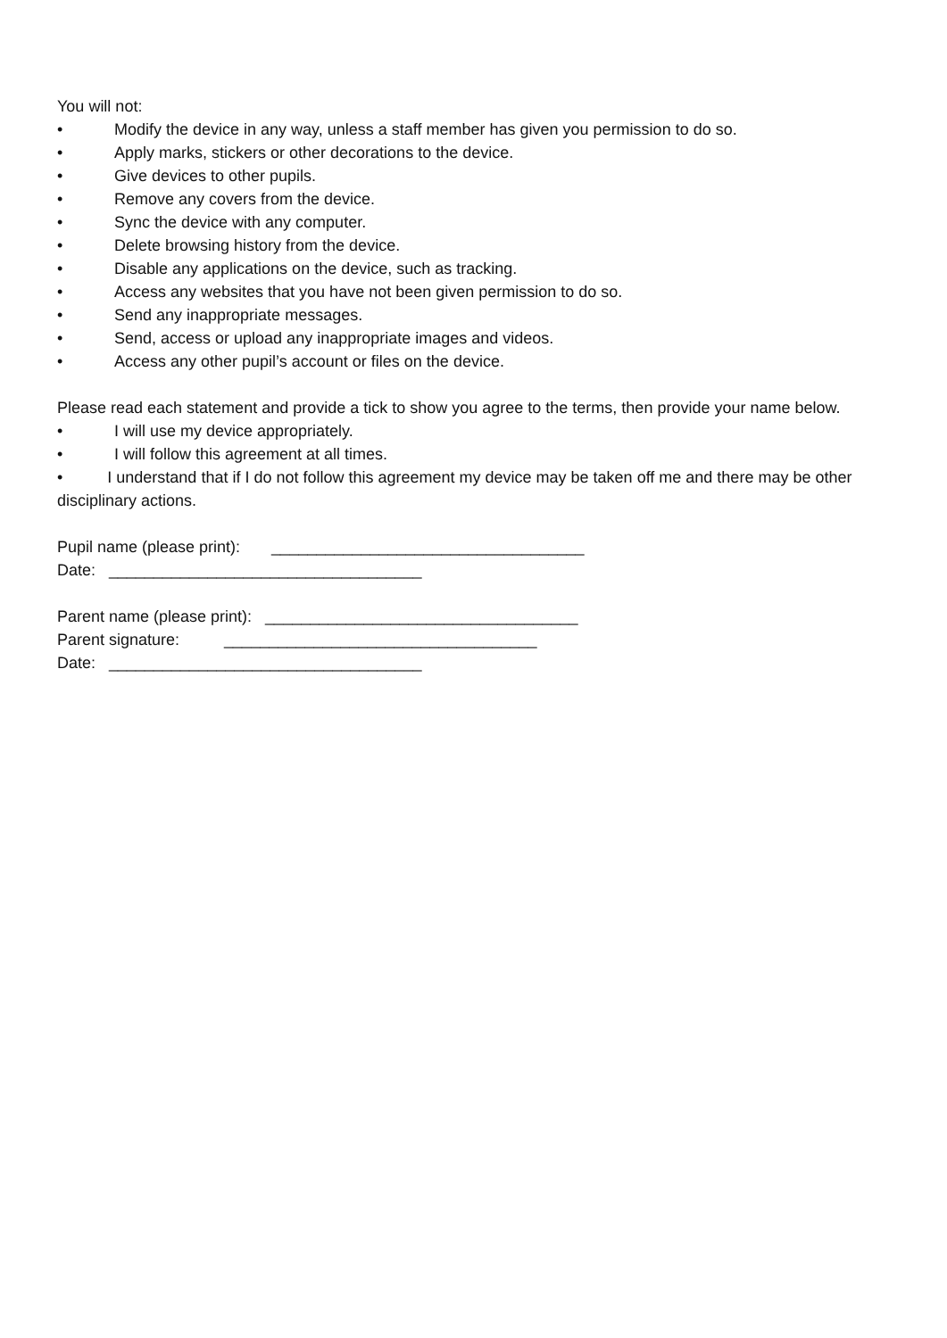You will not:
• Modify the device in any way, unless a staff member has given you permission to do so.
• Apply marks, stickers or other decorations to the device.
• Give devices to other pupils.
• Remove any covers from the device.
• Sync the device with any computer.
• Delete browsing history from the device.
• Disable any applications on the device, such as tracking.
• Access any websites that you have not been given permission to do so.
• Send any inappropriate messages.
• Send, access or upload any inappropriate images and videos.
• Access any other pupil’s account or files on the device.
Please read each statement and provide a tick to show you agree to the terms, then provide your name below.
• I will use my device appropriately.
• I will follow this agreement at all times.
• I understand that if I do not follow this agreement my device may be taken off me and there may be other disciplinary actions.
Pupil name (please print): ___________________________________
Date: ___________________________________
Parent name (please print): ___________________________________
Parent signature: ___________________________________
Date: ___________________________________